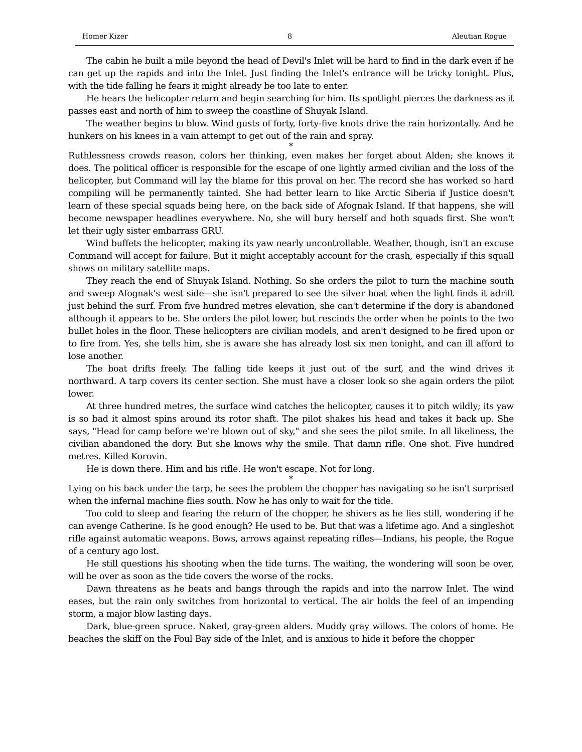Homer Kizer 8 Aleutian Rogue
The cabin he built a mile beyond the head of Devil's Inlet will be hard to find in the dark even if he can get up the rapids and into the Inlet. Just finding the Inlet's entrance will be tricky tonight. Plus, with the tide falling he fears it might already be too late to enter.
He hears the helicopter return and begin searching for him. Its spotlight pierces the darkness as it passes east and north of him to sweep the coastline of Shuyak Island.
The weather begins to blow. Wind gusts of forty, forty-five knots drive the rain horizontally. And he hunkers on his knees in a vain attempt to get out of the rain and spray.
*
Ruthlessness crowds reason, colors her thinking, even makes her forget about Alden; she knows it does. The political officer is responsible for the escape of one lightly armed civilian and the loss of the helicopter, but Command will lay the blame for this proval on her. The record she has worked so hard compiling will be permanently tainted. She had better learn to like Arctic Siberia if Justice doesn't learn of these special squads being here, on the back side of Afognak Island. If that happens, she will become newspaper headlines everywhere. No, she will bury herself and both squads first. She won't let their ugly sister embarrass GRU.
Wind buffets the helicopter, making its yaw nearly uncontrollable. Weather, though, isn't an excuse Command will accept for failure. But it might acceptably account for the crash, especially if this squall shows on military satellite maps.
They reach the end of Shuyak Island. Nothing. So she orders the pilot to turn the machine south and sweep Afognak's west side—she isn't prepared to see the silver boat when the light finds it adrift just behind the surf. From five hundred metres elevation, she can't determine if the dory is abandoned although it appears to be. She orders the pilot lower, but rescinds the order when he points to the two bullet holes in the floor. These helicopters are civilian models, and aren't designed to be fired upon or to fire from. Yes, she tells him, she is aware she has already lost six men tonight, and can ill afford to lose another.
The boat drifts freely. The falling tide keeps it just out of the surf, and the wind drives it northward. A tarp covers its center section. She must have a closer look so she again orders the pilot lower.
At three hundred metres, the surface wind catches the helicopter, causes it to pitch wildly; its yaw is so bad it almost spins around its rotor shaft. The pilot shakes his head and takes it back up. She says, "Head for camp before we're blown out of sky," and she sees the pilot smile. In all likeliness, the civilian abandoned the dory. But she knows why the smile. That damn rifle. One shot. Five hundred metres. Killed Korovin.
He is down there. Him and his rifle. He won't escape. Not for long.
*
Lying on his back under the tarp, he sees the problem the chopper has navigating so he isn't surprised when the infernal machine flies south. Now he has only to wait for the tide.
Too cold to sleep and fearing the return of the chopper, he shivers as he lies still, wondering if he can avenge Catherine. Is he good enough? He used to be. But that was a lifetime ago. And a singleshot rifle against automatic weapons. Bows, arrows against repeating rifles—Indians, his people, the Rogue of a century ago lost.
He still questions his shooting when the tide turns. The waiting, the wondering will soon be over, will be over as soon as the tide covers the worse of the rocks.
Dawn threatens as he beats and bangs through the rapids and into the narrow Inlet. The wind eases, but the rain only switches from horizontal to vertical. The air holds the feel of an impending storm, a major blow lasting days.
Dark, blue-green spruce. Naked, gray-green alders. Muddy gray willows. The colors of home. He beaches the skiff on the Foul Bay side of the Inlet, and is anxious to hide it before the chopper